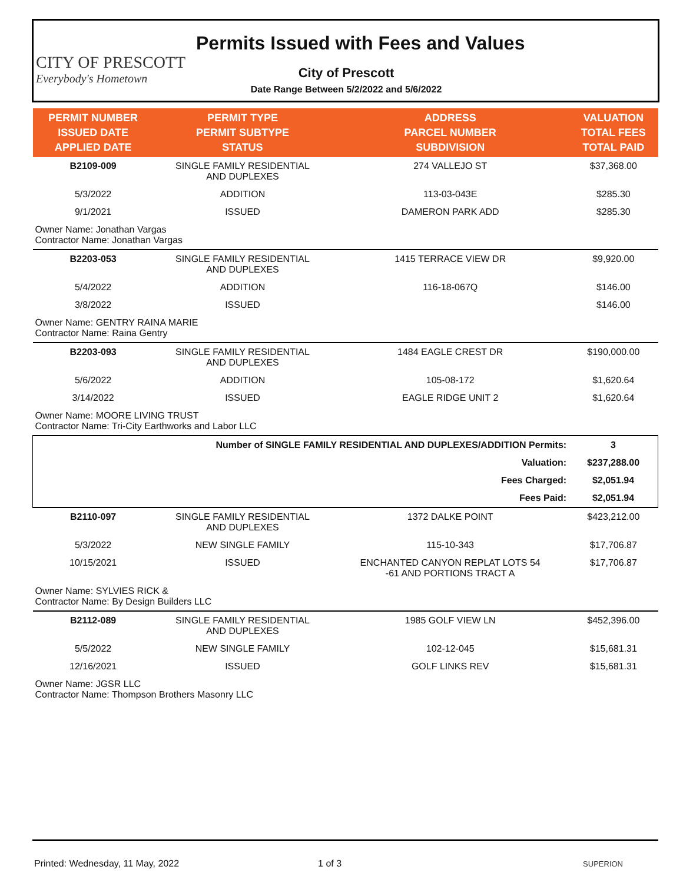CITY OF PRESCOTT
Everybody's Hometown
Permits Issued with Fees and Values
City of Prescott
Date Range Between 5/2/2022 and 5/6/2022
| PERMIT NUMBER ISSUED DATE APPLIED DATE | PERMIT TYPE PERMIT SUBTYPE STATUS | ADDRESS PARCEL NUMBER SUBDIVISION | VALUATION TOTAL FEES TOTAL PAID |
| --- | --- | --- | --- |
| B2109-009 | SINGLE FAMILY RESIDENTIAL AND DUPLEXES | 274 VALLEJO ST | $37,368.00 |
| 5/3/2022 | ADDITION | 113-03-043E | $285.30 |
| 9/1/2021 | ISSUED | DAMERON PARK ADD | $285.30 |
| Owner Name: Jonathan Vargas Contractor Name: Jonathan Vargas | | | |
| B2203-053 | SINGLE FAMILY RESIDENTIAL AND DUPLEXES | 1415 TERRACE VIEW DR | $9,920.00 |
| 5/4/2022 | ADDITION | 116-18-067Q | $146.00 |
| 3/8/2022 | ISSUED | | $146.00 |
| Owner Name: GENTRY RAINA MARIE Contractor Name: Raina Gentry | | | |
| B2203-093 | SINGLE FAMILY RESIDENTIAL AND DUPLEXES | 1484 EAGLE CREST DR | $190,000.00 |
| 5/6/2022 | ADDITION | 105-08-172 | $1,620.64 |
| 3/14/2022 | ISSUED | EAGLE RIDGE UNIT 2 | $1,620.64 |
| Owner Name: MOORE LIVING TRUST Contractor Name: Tri-City Earthworks and Labor LLC | | | |
| Number of SINGLE FAMILY RESIDENTIAL AND DUPLEXES/ADDITION Permits: | | | 3 |
| Valuation: | | | $237,288.00 |
| Fees Charged: | | | $2,051.94 |
| Fees Paid: | | | $2,051.94 |
| B2110-097 | SINGLE FAMILY RESIDENTIAL AND DUPLEXES | 1372 DALKE POINT | $423,212.00 |
| 5/3/2022 | NEW SINGLE FAMILY | 115-10-343 | $17,706.87 |
| 10/15/2021 | ISSUED | ENCHANTED CANYON REPLAT LOTS 54 -61 AND PORTIONS TRACT A | $17,706.87 |
| Owner Name: SYLVIES RICK & Contractor Name: By Design Builders LLC | | | |
| B2112-089 | SINGLE FAMILY RESIDENTIAL AND DUPLEXES | 1985 GOLF VIEW LN | $452,396.00 |
| 5/5/2022 | NEW SINGLE FAMILY | 102-12-045 | $15,681.31 |
| 12/16/2021 | ISSUED | GOLF LINKS REV | $15,681.31 |
| Owner Name: JGSR LLC Contractor Name: Thompson Brothers Masonry LLC | | | |
Printed: Wednesday, 11 May, 2022 1 of 3 SUPERION